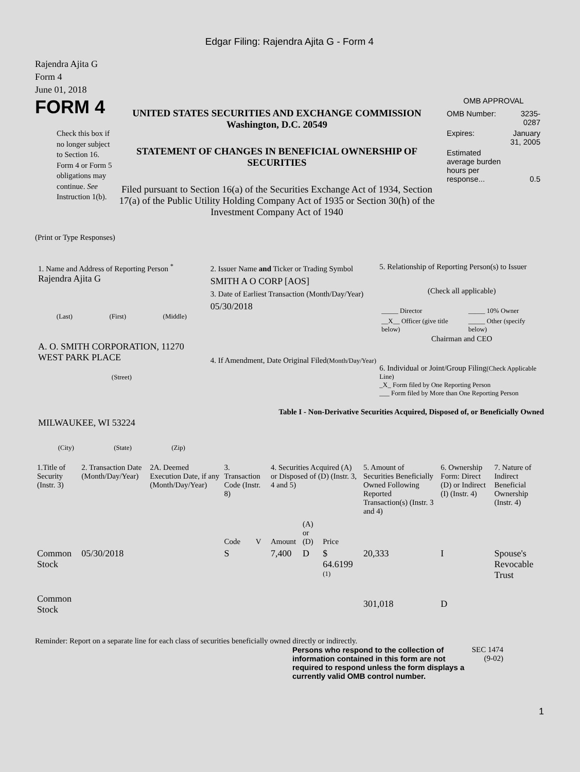Edgar Filing: Rajendra Ajita G - Form 4
Rajendra Ajita G
Form 4
June 01, 2018
FORM 4
Check this box if no longer subject to Section 16. Form 4 or Form 5 obligations may continue. See Instruction 1(b).
UNITED STATES SECURITIES AND EXCHANGE COMMISSION
Washington, D.C. 20549
STATEMENT OF CHANGES IN BENEFICIAL OWNERSHIP OF SECURITIES
Filed pursuant to Section 16(a) of the Securities Exchange Act of 1934, Section 17(a) of the Public Utility Holding Company Act of 1935 or Section 30(h) of the Investment Company Act of 1940
OMB APPROVAL
| OMB Number: | 3235-0287 |
| Expires: | January 31, 2005 |
| Estimated average burden hours per response... | 0.5 |
(Print or Type Responses)
1. Name and Address of Reporting Person <sup>*</sup>
Rajendra Ajita G
(Last) (First) (Middle)
A. O. SMITH CORPORATION, 11270 WEST PARK PLACE
(Street)
MILWAUKEE, WI 53224
(City) (State) (Zip)
2. Issuer Name and Ticker or Trading Symbol
SMITH A O CORP [AOS]
3. Date of Earliest Transaction (Month/Day/Year)
05/30/2018
4. If Amendment, Date Original Filed(Month/Day/Year)
5. Relationship of Reporting Person(s) to Issuer
(Check all applicable)
| _____ Director | _____ 10% Owner |
| __X__ Officer (give title below) | _____ Other (specify below) |
Chairman and CEO
6. Individual or Joint/Group Filing(Check Applicable Line)
_X_ Form filed by One Reporting Person
___ Form filed by More than One Reporting Person
Table I - Non-Derivative Securities Acquired, Disposed of, or Beneficially Owned
| 1.Title of Security (Instr. 3) | 2. Transaction Date (Month/Day/Year) | 2A. Deemed Execution Date, if any (Month/Day/Year) | 3. Transaction Code (Instr. 8) | | 4. Securities Acquired (A) or Disposed of (D) (Instr. 3, 4 and 5) | | | 5. Amount of Securities Beneficially Owned Following Reported Transaction(s) (Instr. 3 and 4) | 6. Ownership Form: Direct (D) or Indirect (I) (Instr. 4) | 7. Nature of Indirect Beneficial Ownership (Instr. 4) |
| --- | --- | --- | --- | --- | --- | --- | --- | --- | --- | --- |
| | | | Code | V | Amount | (A) or (D) | Price | | | |
| Common Stock | 05/30/2018 | | S | | 7,400 | D | $ 64.6199 <sup>(1)</sup> | 20,333 | I | Spouse's Revocable Trust |
| Common Stock | | | | | | | | 301,018 | D | |
Reminder: Report on a separate line for each class of securities beneficially owned directly or indirectly.
Persons who respond to the collection of information contained in this form are not required to respond unless the form displays a currently valid OMB control number.
SEC 1474
(9-02)
1